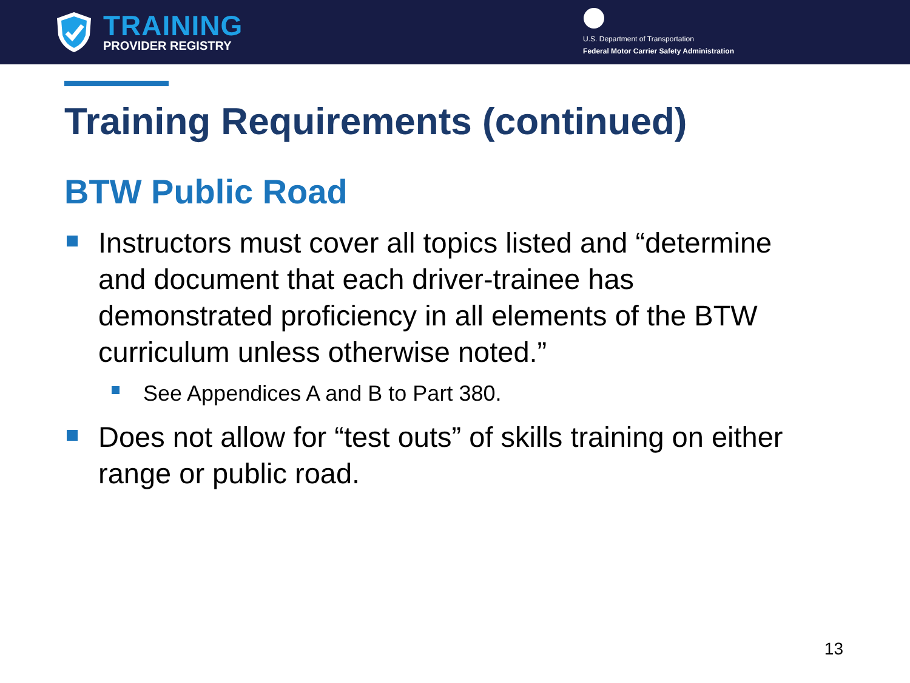TRAINING
PROVIDER REGISTRY
U.S. Department of Transportation
Federal Motor Carrier Safety Administration
Training Requirements (continued)
BTW Public Road
Instructors must cover all topics listed and “determine and document that each driver-trainee has demonstrated proficiency in all elements of the BTW curriculum unless otherwise noted.”
See Appendices A and B to Part 380.
Does not allow for “test outs” of skills training on either range or public road.
13